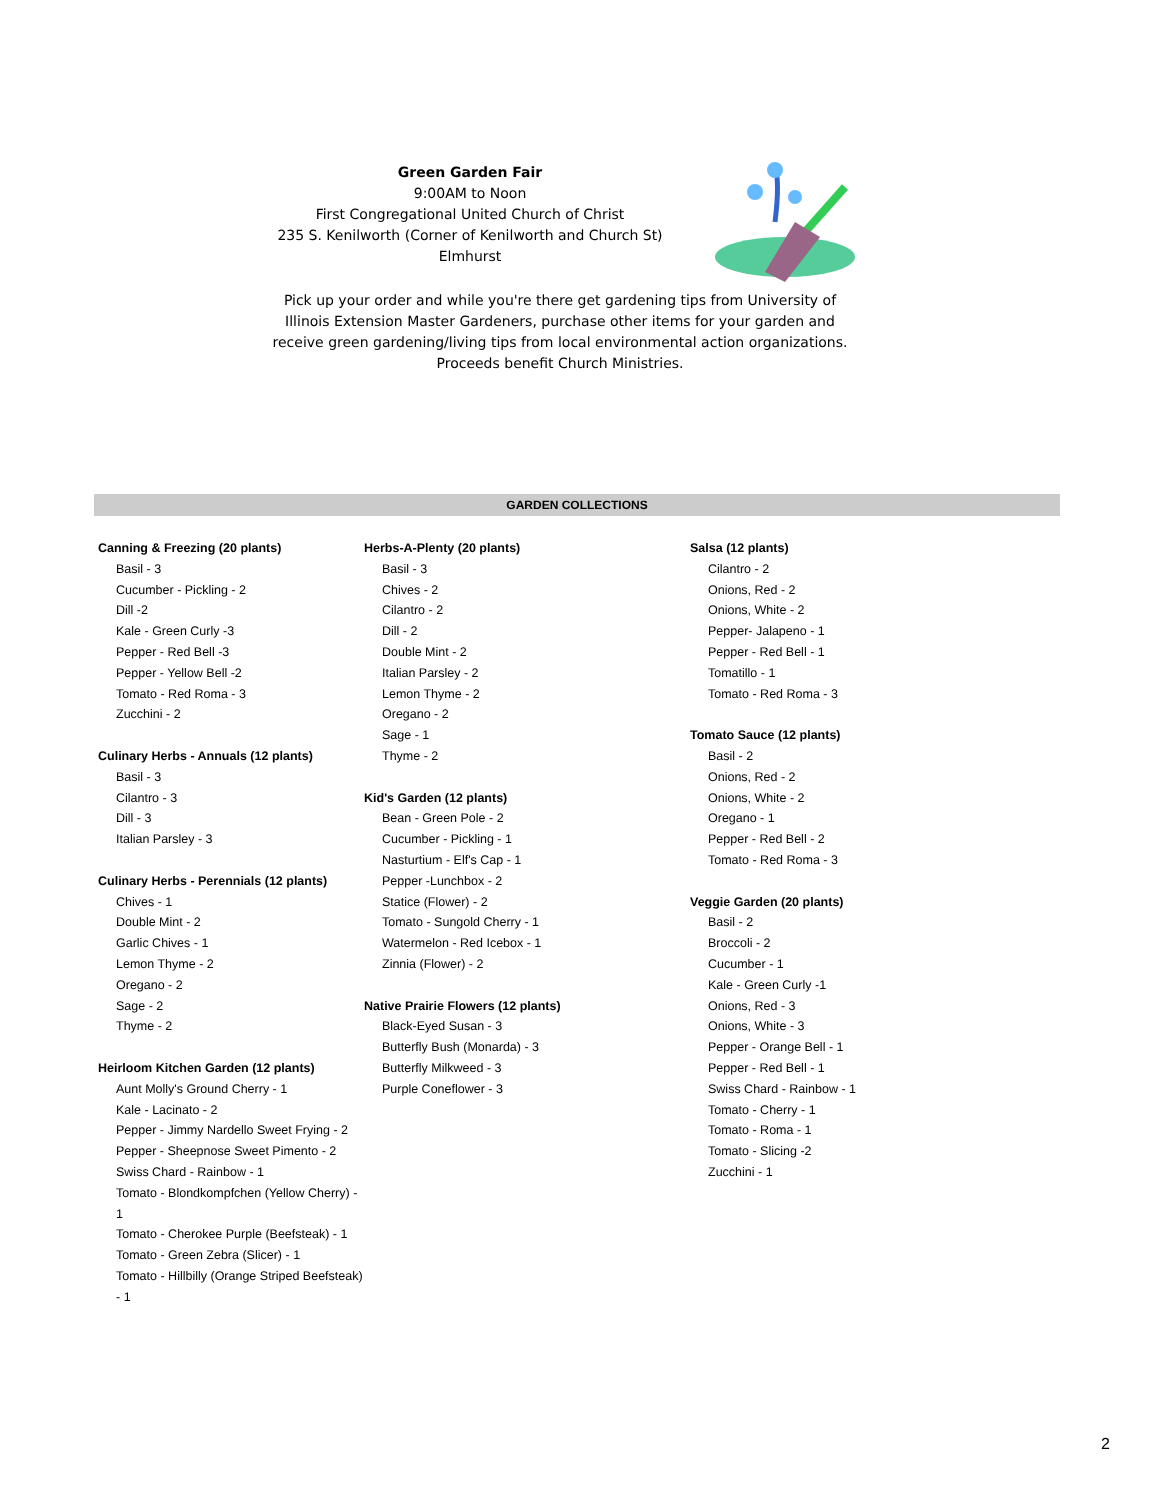Green Garden Fair
9:00AM to Noon
First Congregational United Church of Christ
235 S. Kenilworth (Corner of Kenilworth and Church St)
Elmhurst
Pick up your order and while you're there get gardening tips from University of Illinois Extension Master Gardeners, purchase other items for your garden and receive green gardening/living tips from local environmental action organizations.
Proceeds benefit Church Ministries.
GARDEN COLLECTIONS
Canning & Freezing (20 plants)
Basil - 3
Cucumber - Pickling - 2
Dill -2
Kale - Green Curly -3
Pepper - Red Bell -3
Pepper - Yellow Bell -2
Tomato - Red Roma - 3
Zucchini - 2
Culinary Herbs - Annuals (12 plants)
Basil - 3
Cilantro - 3
Dill - 3
Italian Parsley - 3
Culinary Herbs - Perennials (12 plants)
Chives - 1
Double Mint - 2
Garlic Chives - 1
Lemon Thyme - 2
Oregano - 2
Sage - 2
Thyme - 2
Heirloom Kitchen Garden (12 plants)
Aunt Molly's Ground Cherry - 1
Kale - Lacinato - 2
Pepper - Jimmy Nardello Sweet Frying - 2
Pepper - Sheepnose Sweet Pimento - 2
Swiss Chard - Rainbow - 1
Tomato - Blondkompfchen (Yellow Cherry) - 1
Tomato - Cherokee Purple (Beefsteak) - 1
Tomato - Green Zebra (Slicer) - 1
Tomato - Hillbilly (Orange Striped Beefsteak) - 1
Herbs-A-Plenty (20 plants)
Basil - 3
Chives - 2
Cilantro - 2
Dill - 2
Double Mint - 2
Italian Parsley - 2
Lemon Thyme - 2
Oregano - 2
Sage - 1
Thyme - 2
Kid's Garden (12 plants)
Bean - Green Pole - 2
Cucumber - Pickling - 1
Nasturtium - Elf's Cap - 1
Pepper -Lunchbox - 2
Statice (Flower) - 2
Tomato - Sungold Cherry - 1
Watermelon - Red Icebox - 1
Zinnia (Flower) - 2
Native Prairie Flowers (12 plants)
Black-Eyed Susan - 3
Butterfly Bush (Monarda) - 3
Butterfly Milkweed - 3
Purple Coneflower - 3
Salsa (12 plants)
Cilantro - 2
Onions, Red - 2
Onions, White - 2
Pepper- Jalapeno - 1
Pepper - Red Bell - 1
Tomatillo - 1
Tomato - Red Roma - 3
Tomato Sauce (12 plants)
Basil - 2
Onions, Red - 2
Onions, White - 2
Oregano - 1
Pepper - Red Bell - 2
Tomato - Red Roma - 3
Veggie Garden (20 plants)
Basil - 2
Broccoli - 2
Cucumber - 1
Kale - Green Curly -1
Onions, Red - 3
Onions, White - 3
Pepper - Orange Bell - 1
Pepper - Red Bell - 1
Swiss Chard - Rainbow - 1
Tomato - Cherry - 1
Tomato - Roma - 1
Tomato - Slicing -2
Zucchini - 1
2